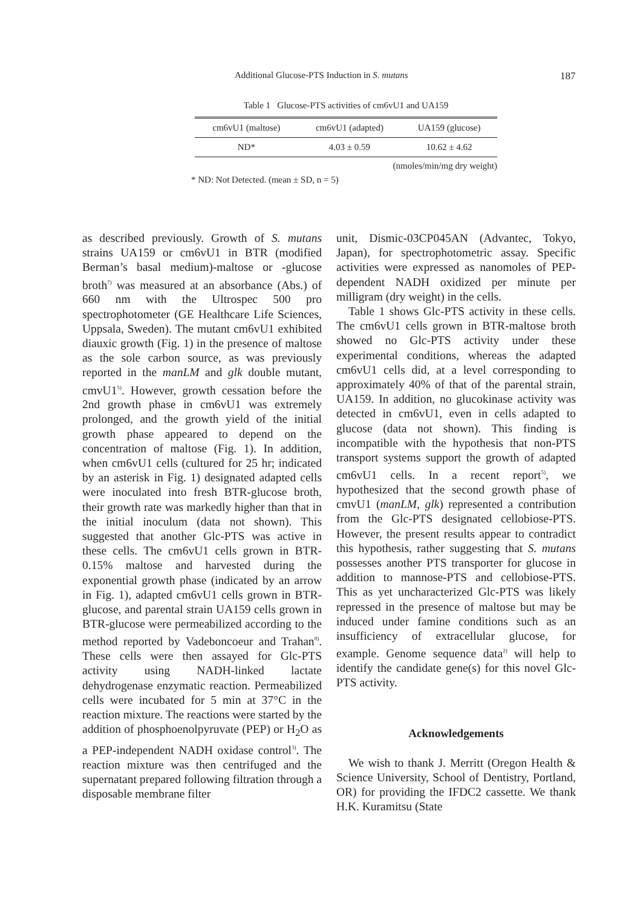Additional Glucose-PTS Induction in S. mutans 187
Table 1 Glucose-PTS activities of cm6vU1 and UA159
| cm6vU1 (maltose) | cm6vU1 (adapted) | UA159 (glucose) |
| --- | --- | --- |
| ND* | 4.03 ± 0.59 | 10.62 ± 4.62 |
(nmoles/min/mg dry weight)
* ND: Not Detected. (mean ± SD, n = 5)
as described previously. Growth of S. mutans strains UA159 or cm6vU1 in BTR (modified Berman’s basal medium)-maltose or -glucose broth<sup>7)</sup> was measured at an absorbance (Abs.) of 660 nm with the Ultrospec 500 pro spectrophotometer (GE Healthcare Life Sciences, Uppsala, Sweden). The mutant cm6vU1 exhibited diauxic growth (Fig. 1) in the presence of maltose as the sole carbon source, as was previously reported in the manLM and glk double mutant, cmvU1<sup>5)</sup>. However, growth cessation before the 2nd growth phase in cm6vU1 was extremely prolonged, and the growth yield of the initial growth phase appeared to depend on the concentration of maltose (Fig. 1). In addition, when cm6vU1 cells (cultured for 25 hr; indicated by an asterisk in Fig. 1) designated adapted cells were inoculated into fresh BTR-glucose broth, their growth rate was markedly higher than that in the initial inoculum (data not shown). This suggested that another Glc-PTS was active in these cells. The cm6vU1 cells grown in BTR-0.15% maltose and harvested during the exponential growth phase (indicated by an arrow in Fig. 1), adapted cm6vU1 cells grown in BTR-glucose, and parental strain UA159 cells grown in BTR-glucose were permeabilized according to the method reported by Vadeboncoeur and Trahan<sup>8)</sup>. These cells were then assayed for Glc-PTS activity using NADH-linked lactate dehydrogenase enzymatic reaction. Permeabilized cells were incubated for 5 min at 37°C in the reaction mixture. The reactions were started by the addition of phosphoenolpyruvate (PEP) or H<sub>2</sub>O as a PEP-independent NADH oxidase control<sup>3)</sup>. The reaction mixture was then centrifuged and the supernatant prepared following filtration through a disposable membrane filter
unit, Dismic-03CP045AN (Advantec, Tokyo, Japan), for spectrophotometric assay. Specific activities were expressed as nanomoles of PEP-dependent NADH oxidized per minute per milligram (dry weight) in the cells.
Table 1 shows Glc-PTS activity in these cells. The cm6vU1 cells grown in BTR-maltose broth showed no Glc-PTS activity under these experimental conditions, whereas the adapted cm6vU1 cells did, at a level corresponding to approximately 40% of that of the parental strain, UA159. In addition, no glucokinase activity was detected in cm6vU1, even in cells adapted to glucose (data not shown). This finding is incompatible with the hypothesis that non-PTS transport systems support the growth of adapted cm6vU1 cells. In a recent report<sup>5)</sup>, we hypothesized that the second growth phase of cmvU1 (manLM, glk) represented a contribution from the Glc-PTS designated cellobiose-PTS. However, the present results appear to contradict this hypothesis, rather suggesting that S. mutans possesses another PTS transporter for glucose in addition to mannose-PTS and cellobiose-PTS. This as yet uncharacterized Glc-PTS was likely repressed in the presence of maltose but may be induced under famine conditions such as an insufficiency of extracellular glucose, for example. Genome sequence data<sup>2)</sup> will help to identify the candidate gene(s) for this novel Glc-PTS activity.
Acknowledgements
We wish to thank J. Merritt (Oregon Health & Science University, School of Dentistry, Portland, OR) for providing the IFDC2 cassette. We thank H.K. Kuramitsu (State